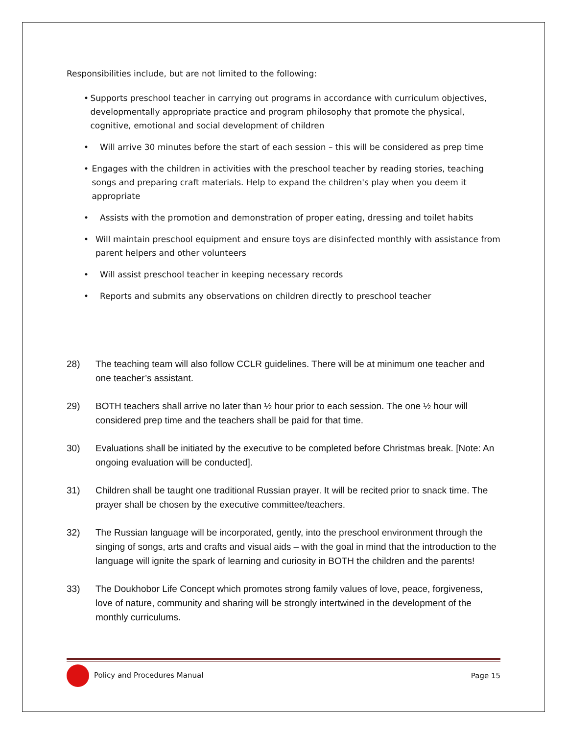Responsibilities include, but are not limited to the following:
• Supports preschool teacher in carrying out programs in accordance with curriculum objectives, developmentally appropriate practice and program philosophy that promote the physical, cognitive, emotional and social development of children
• Will arrive 30 minutes before the start of each session – this will be considered as prep time
• Engages with the children in activities with the preschool teacher by reading stories, teaching songs and preparing craft materials. Help to expand the children's play when you deem it appropriate
• Assists with the promotion and demonstration of proper eating, dressing and toilet habits
• Will maintain preschool equipment and ensure toys are disinfected monthly with assistance from parent helpers and other volunteers
• Will assist preschool teacher in keeping necessary records
• Reports and submits any observations on children directly to preschool teacher
28) The teaching team will also follow CCLR guidelines. There will be at minimum one teacher and one teacher’s assistant.
29) BOTH teachers shall arrive no later than ½ hour prior to each session. The one ½ hour will considered prep time and the teachers shall be paid for that time.
30) Evaluations shall be initiated by the executive to be completed before Christmas break. [Note: An ongoing evaluation will be conducted].
31) Children shall be taught one traditional Russian prayer. It will be recited prior to snack time. The prayer shall be chosen by the executive committee/teachers.
32) The Russian language will be incorporated, gently, into the preschool environment through the singing of songs, arts and crafts and visual aids – with the goal in mind that the introduction to the language will ignite the spark of learning and curiosity in BOTH the children and the parents!
33) The Doukhobor Life Concept which promotes strong family values of love, peace, forgiveness, love of nature, community and sharing will be strongly intertwined in the development of the monthly curriculums.
Policy and Procedures Manual Page 15